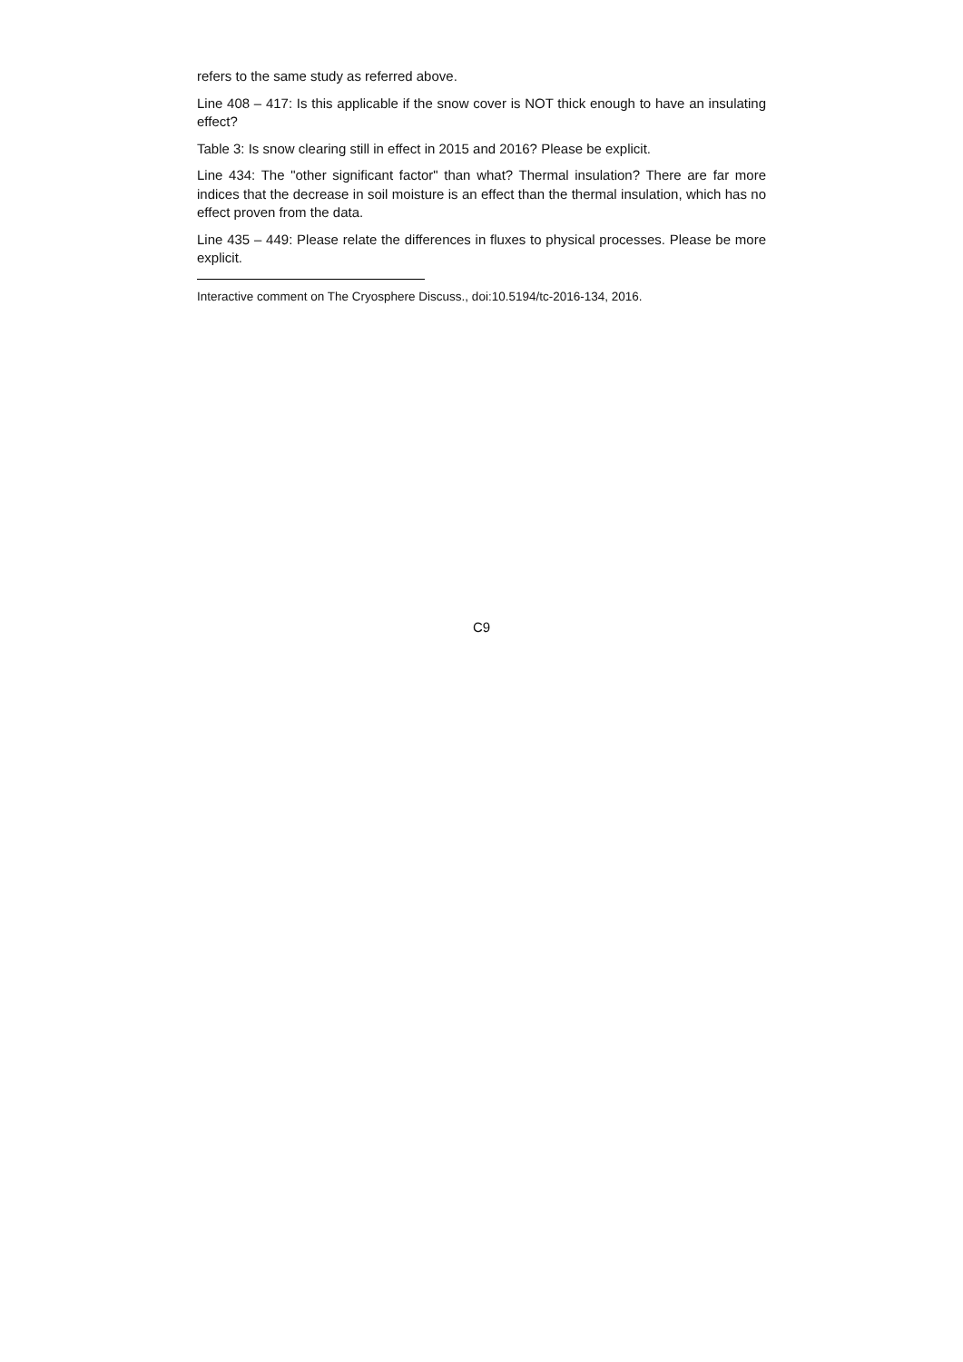refers to the same study as referred above.
Line 408 – 417: Is this applicable if the snow cover is NOT thick enough to have an insulating effect?
Table 3: Is snow clearing still in effect in 2015 and 2016? Please be explicit.
Line 434: The "other significant factor" than what? Thermal insulation? There are far more indices that the decrease in soil moisture is an effect than the thermal insulation, which has no effect proven from the data.
Line 435 – 449: Please relate the differences in fluxes to physical processes. Please be more explicit.
Interactive comment on The Cryosphere Discuss., doi:10.5194/tc-2016-134, 2016.
C9